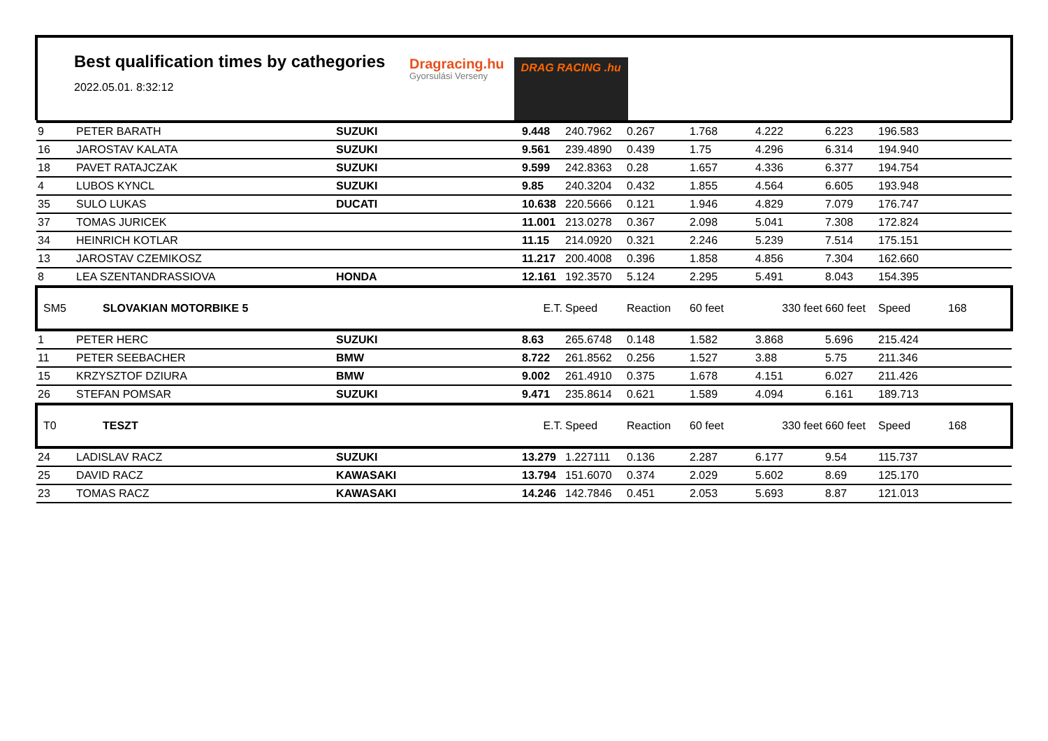Best qualification times by cathegories
2022.05.01. 8:32:12
Dragracing.hu
Gyorsulási Verseny
DRAG RACING .hu
| 9 | PETER BARATH | SUZUKI | 9.448 | 240.7962 | 0.267 | 1.768 | 4.222 | 6.223 | 196.583 | |
| 16 | JAROSTAV KALATA | SUZUKI | 9.561 | 239.4890 | 0.439 | 1.75 | 4.296 | 6.314 | 194.940 | |
| 18 | PAVET RATAJCZAK | SUZUKI | 9.599 | 242.8363 | 0.28 | 1.657 | 4.336 | 6.377 | 194.754 | |
| 4 | LUBOS KYNCL | SUZUKI | 9.85 | 240.3204 | 0.432 | 1.855 | 4.564 | 6.605 | 193.948 | |
| 35 | SULO LUKAS | DUCATI | 10.638 | 220.5666 | 0.121 | 1.946 | 4.829 | 7.079 | 176.747 | |
| 37 | TOMAS JURICEK | | 11.001 | 213.0278 | 0.367 | 2.098 | 5.041 | 7.308 | 172.824 | |
| 34 | HEINRICH KOTLAR | | 11.15 | 214.0920 | 0.321 | 2.246 | 5.239 | 7.514 | 175.151 | |
| 13 | JAROSTAV CZEMIKOSZ | | 11.217 | 200.4008 | 0.396 | 1.858 | 4.856 | 7.304 | 162.660 | |
| 8 | LEA SZENTANDRASSIOVA | HONDA | 12.161 | 192.3570 | 5.124 | 2.295 | 5.491 | 8.043 | 154.395 | |
| SM5 | SLOVAKIAN MOTORBIKE 5 | | E.T. | Speed | Reaction | 60 feet | 330 feet | 660 feet | Speed | 168 |
| 1 | PETER HERC | SUZUKI | 8.63 | 265.6748 | 0.148 | 1.582 | 3.868 | 5.696 | 215.424 | |
| 11 | PETER SEEBACHER | BMW | 8.722 | 261.8562 | 0.256 | 1.527 | 3.88 | 5.75 | 211.346 | |
| 15 | KRZYSZTOF DZIURA | BMW | 9.002 | 261.4910 | 0.375 | 1.678 | 4.151 | 6.027 | 211.426 | |
| 26 | STEFAN POMSAR | SUZUKI | 9.471 | 235.8614 | 0.621 | 1.589 | 4.094 | 6.161 | 189.713 | |
| T0 | TESZT | | E.T. | Speed | Reaction | 60 feet | 330 feet | 660 feet | Speed | 168 |
| 24 | LADISLAV RACZ | SUZUKI | 13.279 | 1.227111 | 0.136 | 2.287 | 6.177 | 9.54 | 115.737 | |
| 25 | DAVID RACZ | KAWASAKI | 13.794 | 151.6070 | 0.374 | 2.029 | 5.602 | 8.69 | 125.170 | |
| 23 | TOMAS RACZ | KAWASAKI | 14.246 | 142.7846 | 0.451 | 2.053 | 5.693 | 8.87 | 121.013 | |